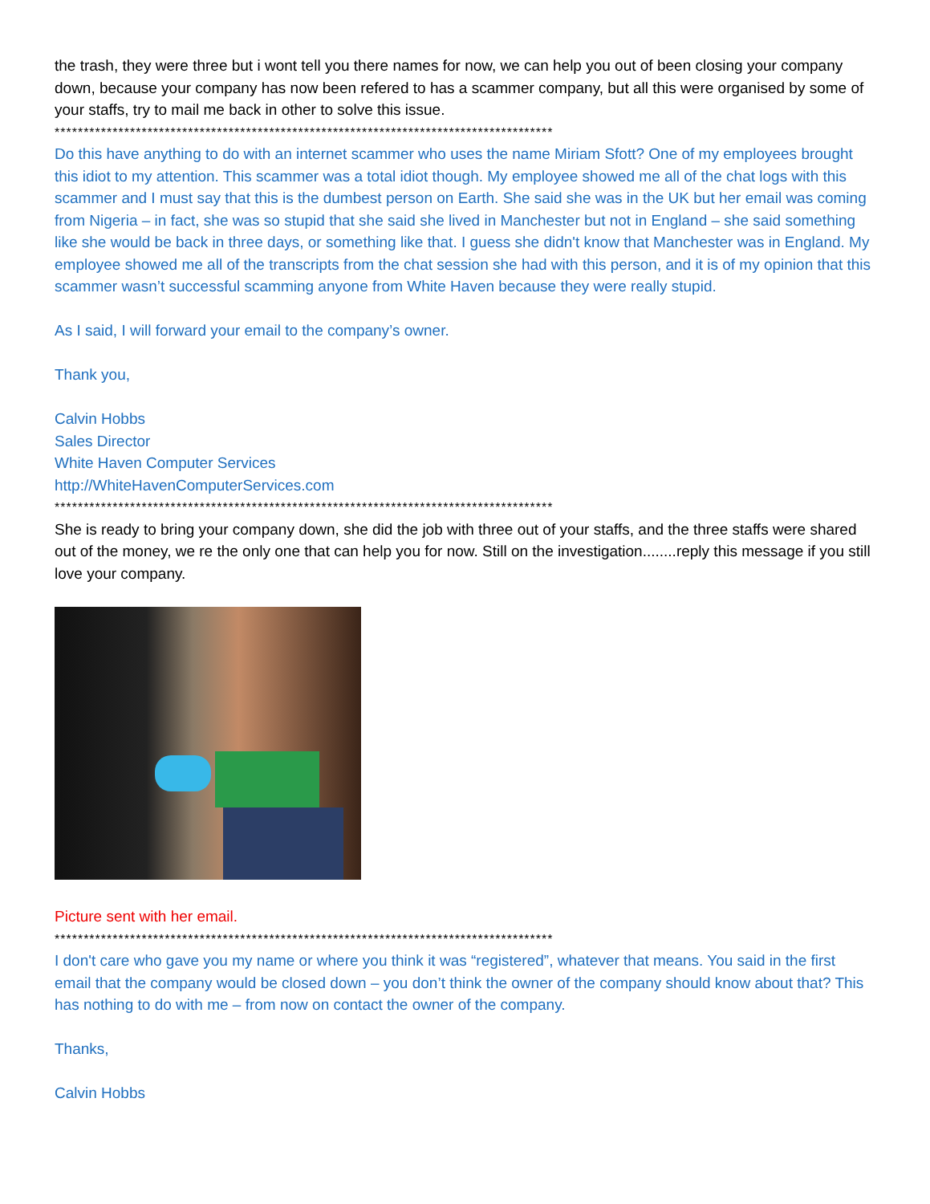the trash, they were three but i wont tell you there names for now, we can help you out of been closing your company down, because your company has now been refered to has a scammer company, but all this were organised by some of your staffs, try to mail me back in other to solve this issue.
**************************************************************************************
Do this have anything to do with an internet scammer who uses the name Miriam Sfott? One of my employees brought this idiot to my attention. This scammer was a total idiot though. My employee showed me all of the chat logs with this scammer and I must say that this is the dumbest person on Earth. She said she was in the UK but her email was coming from Nigeria – in fact, she was so stupid that she said she lived in Manchester but not in England – she said something like she would be back in three days, or something like that. I guess she didn't know that Manchester was in England. My employee showed me all of the transcripts from the chat session she had with this person, and it is of my opinion that this scammer wasn’t successful scamming anyone from White Haven because they were really stupid.
As I said, I will forward your email to the company’s owner.
Thank you,
Calvin Hobbs
Sales Director
White Haven Computer Services
http://WhiteHavenComputerServices.com
**************************************************************************************
She is ready to bring your company down, she did the job with three out of your staffs, and the three staffs were shared out of the money, we re the only one that can help you for now. Still on the investigation........reply this message if you still love your company.
Picture sent with her email.
**************************************************************************************
I don't care who gave you my name or where you think it was “registered”, whatever that means. You said in the first email that the company would be closed down – you don’t think the owner of the company should know about that? This has nothing to do with me – from now on contact the owner of the company.
Thanks,
Calvin Hobbs